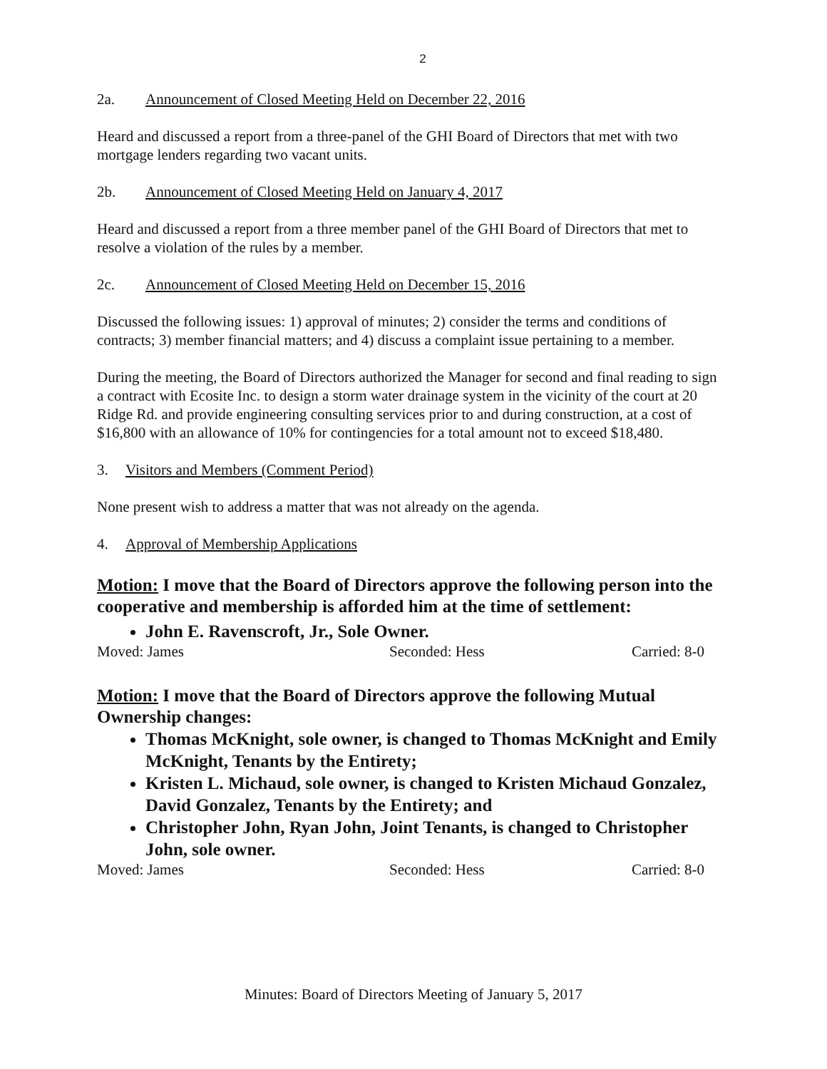2
2a. Announcement of Closed Meeting Held on December 22, 2016
Heard and discussed a report from a three-panel of the GHI Board of Directors that met with two mortgage lenders regarding two vacant units.
2b. Announcement of Closed Meeting Held on January 4, 2017
Heard and discussed a report from a three member panel of the GHI Board of Directors that met to resolve a violation of the rules by a member.
2c. Announcement of Closed Meeting Held on December 15, 2016
Discussed the following issues: 1) approval of minutes; 2) consider the terms and conditions of contracts; 3) member financial matters; and 4) discuss a complaint issue pertaining to a member.
During the meeting, the Board of Directors authorized the Manager for second and final reading to sign a contract with Ecosite Inc. to design a storm water drainage system in the vicinity of the court at 20 Ridge Rd. and provide engineering consulting services prior to and during construction, at a cost of $16,800 with an allowance of 10% for contingencies for a total amount not to exceed $18,480.
3. Visitors and Members (Comment Period)
None present wish to address a matter that was not already on the agenda.
4. Approval of Membership Applications
Motion: I move that the Board of Directors approve the following person into the cooperative and membership is afforded him at the time of settlement:
John E. Ravenscroft, Jr., Sole Owner.
Moved: James Seconded: Hess Carried: 8-0
Motion: I move that the Board of Directors approve the following Mutual Ownership changes:
Thomas McKnight, sole owner, is changed to Thomas McKnight and Emily McKnight, Tenants by the Entirety;
Kristen L. Michaud, sole owner, is changed to Kristen Michaud Gonzalez, David Gonzalez, Tenants by the Entirety; and
Christopher John, Ryan John, Joint Tenants, is changed to Christopher John, sole owner.
Moved: James Seconded: Hess Carried: 8-0
Minutes: Board of Directors Meeting of January 5, 2017